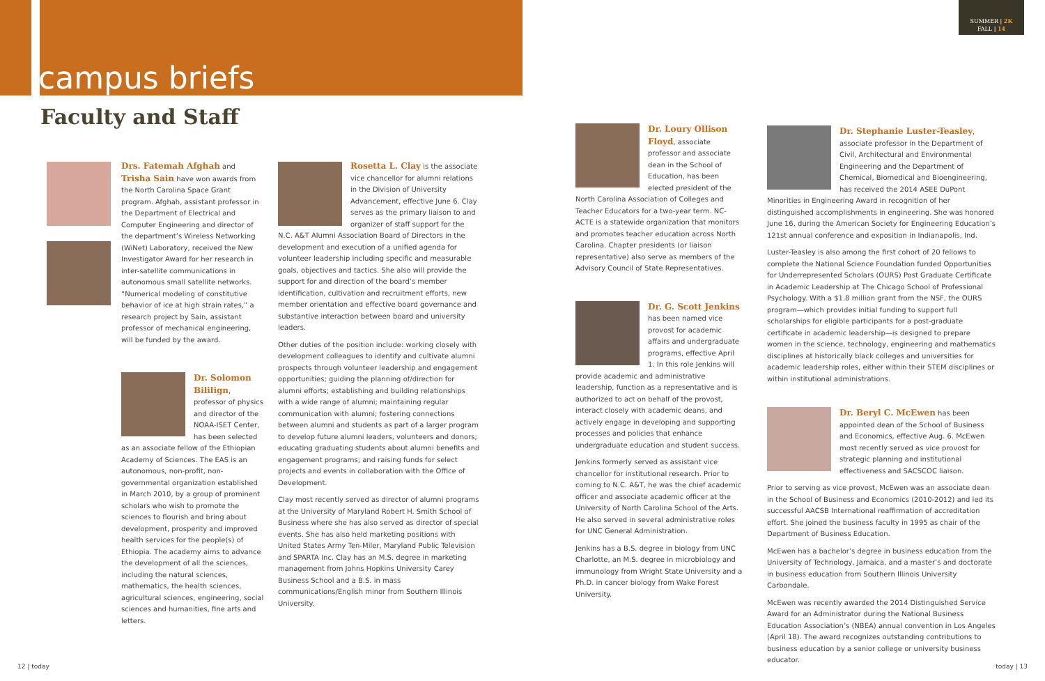campus briefs
SUMMER | 2K
FALL | 14
Faculty and Staff
Drs. Fatemah Afghah and Trisha Sain have won awards from the North Carolina Space Grant program. Afghah, assistant professor in the Department of Electrical and Computer Engineering and director of the department’s Wireless Networking (WiNet) Laboratory, received the New Investigator Award for her research in inter-satellite communications in autonomous small satellite networks. “Numerical modeling of constitutive behavior of ice at high strain rates,” a research project by Sain, assistant professor of mechanical engineering, will be funded by the award.
Dr. Solomon Bililign, professor of physics and director of the NOAA-ISET Center, has been selected as an associate fellow of the Ethiopian Academy of Sciences. The EAS is an autonomous, non-profit, non-governmental organization established in March 2010, by a group of prominent scholars who wish to promote the sciences to flourish and bring about development, prosperity and improved health services for the people(s) of Ethiopia. The academy aims to advance the development of all the sciences, including the natural sciences, mathematics, the health sciences, agricultural sciences, engineering, social sciences and humanities, fine arts and letters.
Rosetta L. Clay is the associate vice chancellor for alumni relations in the Division of University Advancement, effective June 6. Clay serves as the primary liaison to and organizer of staff support for the N.C. A&T Alumni Association Board of Directors in the development and execution of a unified agenda for volunteer leadership including specific and measurable goals, objectives and tactics. She also will provide the support for and direction of the board’s member identification, cultivation and recruitment efforts, new member orientation and effective board governance and substantive interaction between board and university leaders.
Other duties of the position include: working closely with development colleagues to identify and cultivate alumni prospects through volunteer leadership and engagement opportunities; guiding the planning of/direction for alumni efforts; establishing and building relationships with a wide range of alumni; maintaining regular communication with alumni; fostering connections between alumni and students as part of a larger program to develop future alumni leaders, volunteers and donors; educating graduating students about alumni benefits and engagement programs; and raising funds for select projects and events in collaboration with the Office of Development.
Clay most recently served as director of alumni programs at the University of Maryland Robert H. Smith School of Business where she has also served as director of special events. She has also held marketing positions with United States Army Ten-Miler, Maryland Public Television and SPARTA Inc. Clay has an M.S. degree in marketing management from Johns Hopkins University Carey Business School and a B.S. in mass communications/English minor from Southern Illinois University.
Dr. Loury Ollison Floyd, associate professor and associate dean in the School of Education, has been elected president of the North Carolina Association of Colleges and Teacher Educators for a two-year term. NC-ACTE is a statewide organization that monitors and promotes teacher education across North Carolina. Chapter presidents (or liaison representative) also serve as members of the Advisory Council of State Representatives.
Dr. G. Scott Jenkins has been named vice provost for academic affairs and undergraduate programs, effective April 1. In this role Jenkins will provide academic and administrative leadership, function as a representative and is authorized to act on behalf of the provost, interact closely with academic deans, and actively engage in developing and supporting processes and policies that enhance undergraduate education and student success.
Jenkins formerly served as assistant vice chancellor for institutional research. Prior to coming to N.C. A&T, he was the chief academic officer and associate academic officer at the University of North Carolina School of the Arts. He also served in several administrative roles for UNC General Administration.
Jenkins has a B.S. degree in biology from UNC Charlotte, an M.S. degree in microbiology and immunology from Wright State University and a Ph.D. in cancer biology from Wake Forest University.
Dr. Stephanie Luster-Teasley, associate professor in the Department of Civil, Architectural and Environmental Engineering and the Department of Chemical, Biomedical and Bioengineering, has received the 2014 ASEE DuPont Minorities in Engineering Award in recognition of her distinguished accomplishments in engineering. She was honored June 16, during the American Society for Engineering Education’s 121st annual conference and exposition in Indianapolis, Ind.
Luster-Teasley is also among the first cohort of 20 fellows to complete the National Science Foundation funded Opportunities for Underrepresented Scholars (OURS) Post Graduate Certificate in Academic Leadership at The Chicago School of Professional Psychology. With a $1.8 million grant from the NSF, the OURS program—which provides initial funding to support full scholarships for eligible participants for a post-graduate certificate in academic leadership—is designed to prepare women in the science, technology, engineering and mathematics disciplines at historically black colleges and universities for academic leadership roles, either within their STEM disciplines or within institutional administrations.
Dr. Beryl C. McEwen has been appointed dean of the School of Business and Economics, effective Aug. 6. McEwen most recently served as vice provost for strategic planning and institutional effectiveness and SACSCOC liaison.
Prior to serving as vice provost, McEwen was an associate dean in the School of Business and Economics (2010-2012) and led its successful AACSB International reaffirmation of accreditation effort. She joined the business faculty in 1995 as chair of the Department of Business Education.
McEwen has a bachelor’s degree in business education from the University of Technology, Jamaica, and a master’s and doctorate in business education from Southern Illinois University Carbondale.
McEwen was recently awarded the 2014 Distinguished Service Award for an Administrator during the National Business Education Association’s (NBEA) annual convention in Los Angeles (April 18). The award recognizes outstanding contributions to business education by a senior college or university business educator.
12 | today today | 13